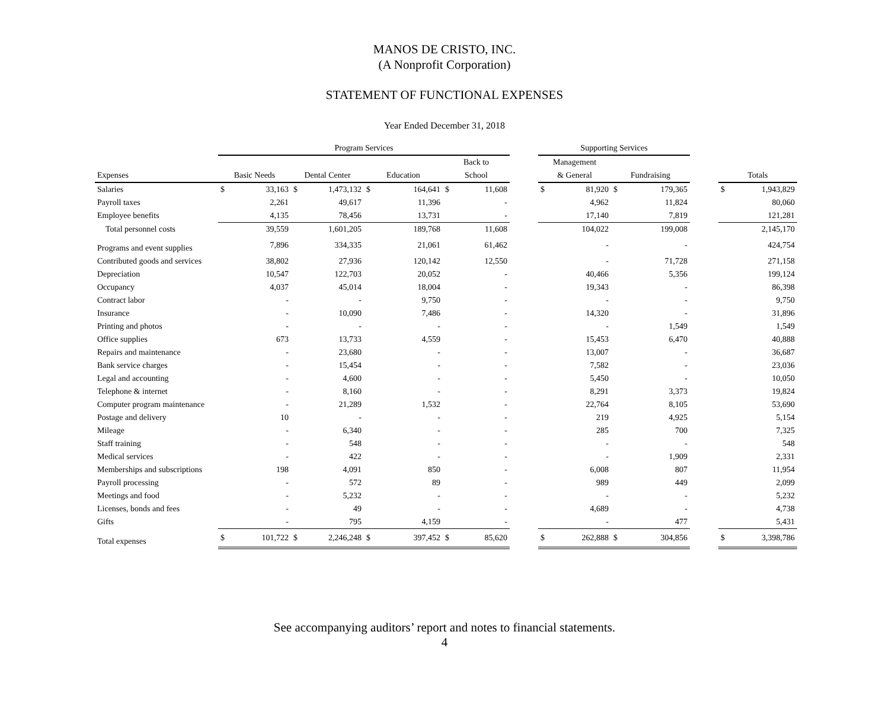MANOS DE CRISTO, INC.
(A Nonprofit Corporation)
STATEMENT OF FUNCTIONAL EXPENSES
Year Ended December 31, 2018
| | Program Services | | | | | | | | | Supporting Services | | | | | | |
| --- | --- | --- | --- | --- | --- | --- | --- | --- | --- | --- | --- | --- | --- | --- | --- | --- |
| | | | | | | | Back to | | | Management | | | | | | |
| Expenses | Basic Needs | | Dental Center | | Education | | School | | | & General | | Fundraising | | | Totals | |
| Salaries | $ | 33,163 | $ | 1,473,132 | $ | 164,641 | $ | 11,608 | | $ | 81,920 | $ | 179,365 | | $ | 1,943,829 |
| Payroll taxes | | 2,261 | | 49,617 | | 11,396 | | - | | | 4,962 | | 11,824 | | | 80,060 |
| Employee benefits | | 4,135 | | 78,456 | | 13,731 | | - | | | 17,140 | | 7,819 | | | 121,281 |
| Total personnel costs | | 39,559 | | 1,601,205 | | 189,768 | | 11,608 | | | 104,022 | | 199,008 | | | 2,145,170 |
| Programs and event supplies | | 7,896 | | 334,335 | | 21,061 | | 61,462 | | | - | | - | | | 424,754 |
| Contributed goods and services | | 38,802 | | 27,936 | | 120,142 | | 12,550 | | | - | | 71,728 | | | 271,158 |
| Depreciation | | 10,547 | | 122,703 | | 20,052 | | - | | | 40,466 | | 5,356 | | | 199,124 |
| Occupancy | | 4,037 | | 45,014 | | 18,004 | | - | | | 19,343 | | - | | | 86,398 |
| Contract labor | | - | | - | | 9,750 | | - | | | - | | - | | | 9,750 |
| Insurance | | - | | 10,090 | | 7,486 | | - | | | 14,320 | | - | | | 31,896 |
| Printing and photos | | - | | - | | - | | - | | | - | | 1,549 | | | 1,549 |
| Office supplies | | 673 | | 13,733 | | 4,559 | | - | | | 15,453 | | 6,470 | | | 40,888 |
| Repairs and maintenance | | - | | 23,680 | | - | | - | | | 13,007 | | - | | | 36,687 |
| Bank service charges | | - | | 15,454 | | - | | - | | | 7,582 | | - | | | 23,036 |
| Legal and accounting | | - | | 4,600 | | - | | - | | | 5,450 | | - | | | 10,050 |
| Telephone & internet | | - | | 8,160 | | - | | - | | | 8,291 | | 3,373 | | | 19,824 |
| Computer program maintenance | | - | | 21,289 | | 1,532 | | - | | | 22,764 | | 8,105 | | | 53,690 |
| Postage and delivery | | 10 | | - | | - | | - | | | 219 | | 4,925 | | | 5,154 |
| Mileage | | - | | 6,340 | | - | | - | | | 285 | | 700 | | | 7,325 |
| Staff training | | - | | 548 | | - | | - | | | - | | - | | | 548 |
| Medical services | | - | | 422 | | - | | - | | | - | | 1,909 | | | 2,331 |
| Memberships and subscriptions | | 198 | | 4,091 | | 850 | | - | | | 6,008 | | 807 | | | 11,954 |
| Payroll processing | | - | | 572 | | 89 | | - | | | 989 | | 449 | | | 2,099 |
| Meetings and food | | - | | 5,232 | | - | | - | | | - | | - | | | 5,232 |
| Licenses, bonds and fees | | - | | 49 | | - | | - | | | 4,689 | | - | | | 4,738 |
| Gifts | | - | | 795 | | 4,159 | | - | | | - | | 477 | | | 5,431 |
| Total expenses | $ | 101,722 | $ | 2,246,248 | $ | 397,452 | $ | 85,620 | | $ | 262,888 | $ | 304,856 | | $ | 3,398,786 |
See accompanying auditors’ report and notes to financial statements.
4